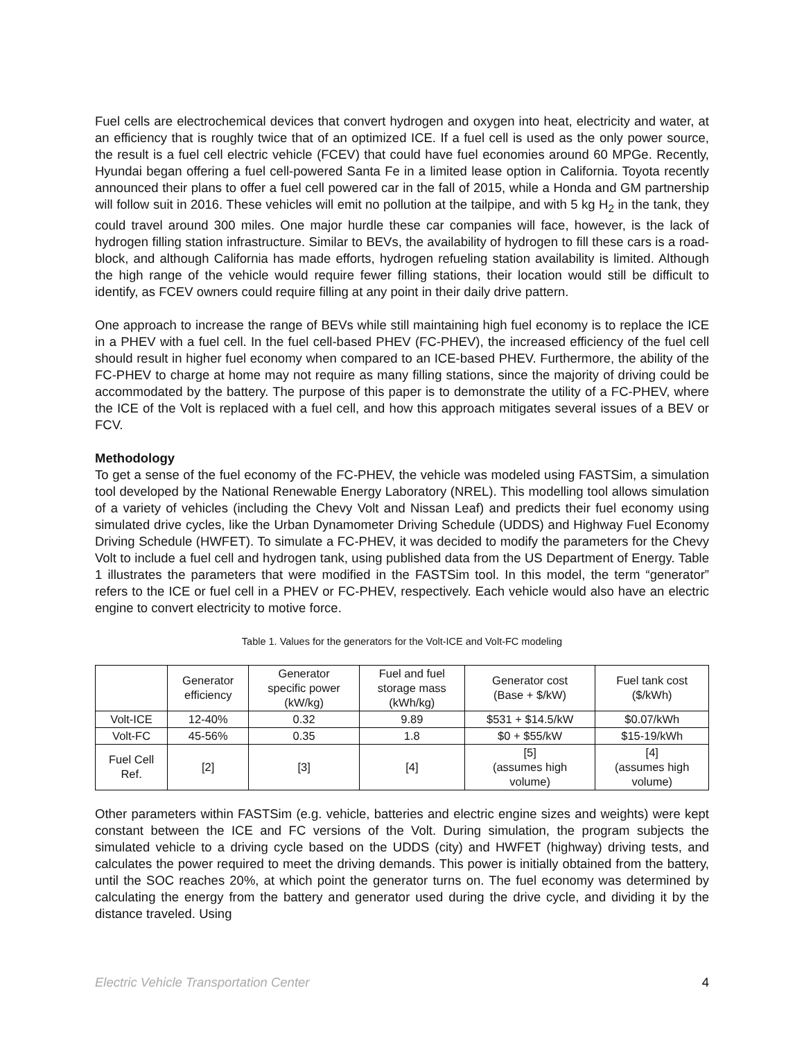Fuel cells are electrochemical devices that convert hydrogen and oxygen into heat, electricity and water, at an efficiency that is roughly twice that of an optimized ICE. If a fuel cell is used as the only power source, the result is a fuel cell electric vehicle (FCEV) that could have fuel economies around 60 MPGe. Recently, Hyundai began offering a fuel cell-powered Santa Fe in a limited lease option in California. Toyota recently announced their plans to offer a fuel cell powered car in the fall of 2015, while a Honda and GM partnership will follow suit in 2016. These vehicles will emit no pollution at the tailpipe, and with 5 kg H<sub>2</sub> in the tank, they could travel around 300 miles. One major hurdle these car companies will face, however, is the lack of hydrogen filling station infrastructure. Similar to BEVs, the availability of hydrogen to fill these cars is a road-block, and although California has made efforts, hydrogen refueling station availability is limited. Although the high range of the vehicle would require fewer filling stations, their location would still be difficult to identify, as FCEV owners could require filling at any point in their daily drive pattern.
One approach to increase the range of BEVs while still maintaining high fuel economy is to replace the ICE in a PHEV with a fuel cell. In the fuel cell-based PHEV (FC-PHEV), the increased efficiency of the fuel cell should result in higher fuel economy when compared to an ICE-based PHEV. Furthermore, the ability of the FC-PHEV to charge at home may not require as many filling stations, since the majority of driving could be accommodated by the battery. The purpose of this paper is to demonstrate the utility of a FC-PHEV, where the ICE of the Volt is replaced with a fuel cell, and how this approach mitigates several issues of a BEV or FCV.
Methodology
To get a sense of the fuel economy of the FC-PHEV, the vehicle was modeled using FASTSim, a simulation tool developed by the National Renewable Energy Laboratory (NREL). This modelling tool allows simulation of a variety of vehicles (including the Chevy Volt and Nissan Leaf) and predicts their fuel economy using simulated drive cycles, like the Urban Dynamometer Driving Schedule (UDDS) and Highway Fuel Economy Driving Schedule (HWFET). To simulate a FC-PHEV, it was decided to modify the parameters for the Chevy Volt to include a fuel cell and hydrogen tank, using published data from the US Department of Energy. Table 1 illustrates the parameters that were modified in the FASTSim tool. In this model, the term “generator” refers to the ICE or fuel cell in a PHEV or FC-PHEV, respectively. Each vehicle would also have an electric engine to convert electricity to motive force.
Table 1. Values for the generators for the Volt-ICE and Volt-FC modeling
| | Generator efficiency | Generator specific power (kW/kg) | Fuel and fuel storage mass (kWh/kg) | Generator cost (Base + $/kW) | Fuel tank cost ($/kWh) |
| --- | --- | --- | --- | --- | --- |
| Volt-ICE | 12-40% | 0.32 | 9.89 | $531 + $14.5/kW | $0.07/kWh |
| Volt-FC | 45-56% | 0.35 | 1.8 | $0 + $55/kW | $15-19/kWh |
| Fuel Cell Ref. | [2] | [3] | [4] | [5] (assumes high volume) | [4] (assumes high volume) |
Other parameters within FASTSim (e.g. vehicle, batteries and electric engine sizes and weights) were kept constant between the ICE and FC versions of the Volt. During simulation, the program subjects the simulated vehicle to a driving cycle based on the UDDS (city) and HWFET (highway) driving tests, and calculates the power required to meet the driving demands. This power is initially obtained from the battery, until the SOC reaches 20%, at which point the generator turns on. The fuel economy was determined by calculating the energy from the battery and generator used during the drive cycle, and dividing it by the distance traveled. Using
Electric Vehicle Transportation Center 4